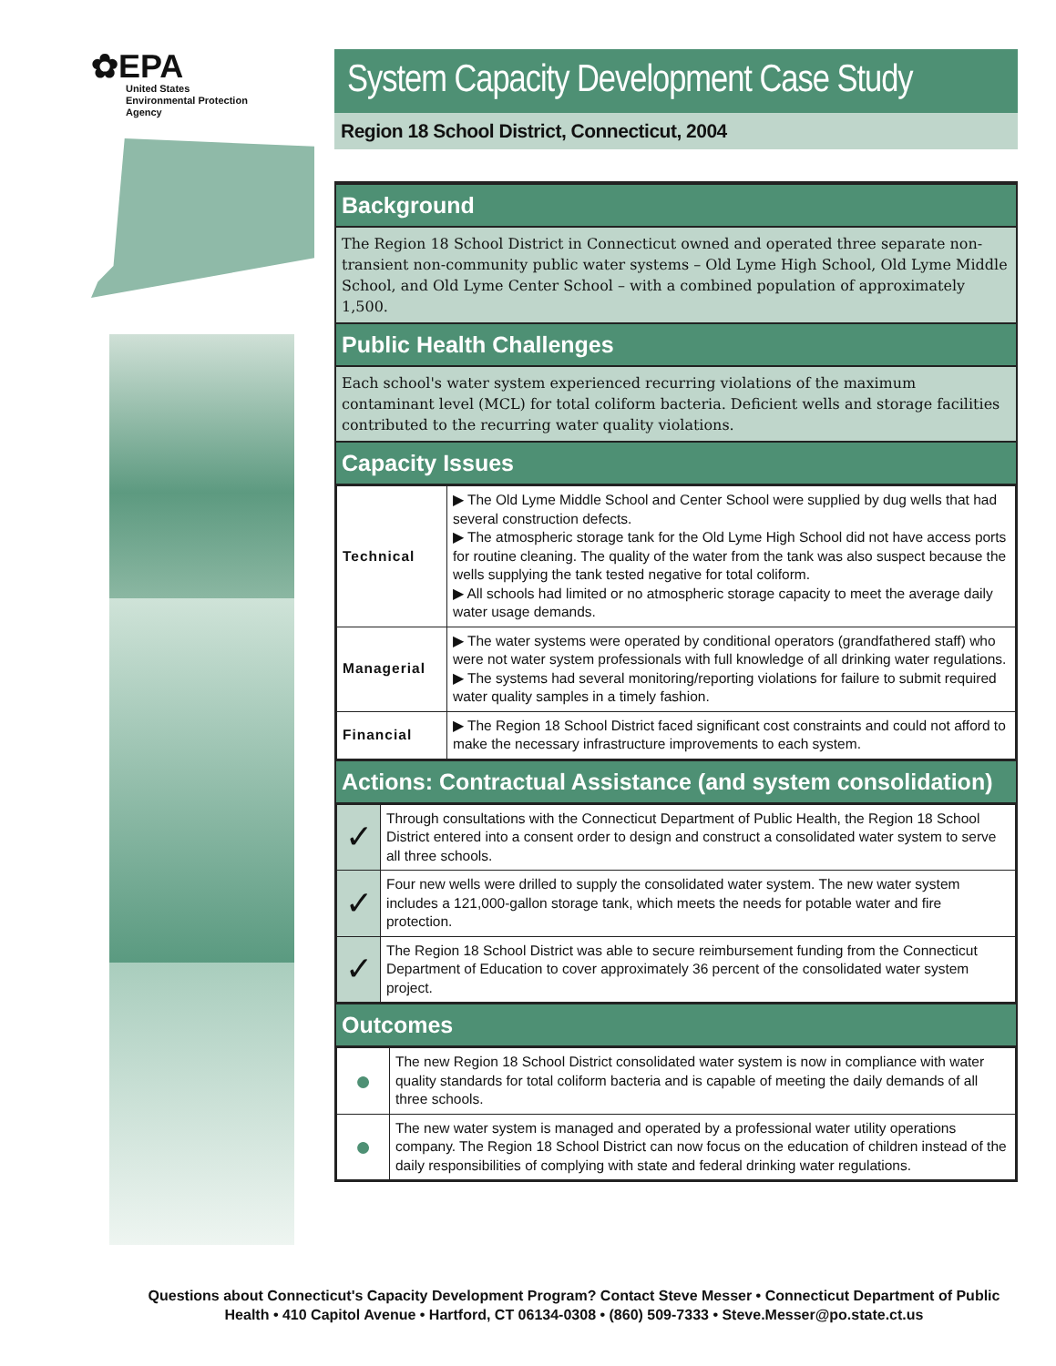✿EPA
United States
Environmental Protection
Agency
System Capacity Development Case Study
Region 18 School District, Connecticut, 2004
Background
The Region 18 School District in Connecticut owned and operated three separate non-transient non-community public water systems – Old Lyme High School, Old Lyme Middle School, and Old Lyme Center School – with a combined population of approximately 1,500.
Public Health Challenges
Each school's water system experienced recurring violations of the maximum contaminant level (MCL) for total coliform bacteria. Deficient wells and storage facilities contributed to the recurring water quality violations.
Capacity Issues
| Technical | ▶ The Old Lyme Middle School and Center School were supplied by dug wells that had several construction defects. ▶ The atmospheric storage tank for the Old Lyme High School did not have access ports for routine cleaning. The quality of the water from the tank was also suspect because the wells supplying the tank tested negative for total coliform. ▶ All schools had limited or no atmospheric storage capacity to meet the average daily water usage demands. |
| Managerial | ▶ The water systems were operated by conditional operators (grandfathered staff) who were not water system professionals with full knowledge of all drinking water regulations. ▶ The systems had several monitoring/reporting violations for failure to submit required water quality samples in a timely fashion. |
| Financial | ▶ The Region 18 School District faced significant cost constraints and could not afford to make the necessary infrastructure improvements to each system. |
Actions: Contractual Assistance (and system consolidation)
| ✓ | Through consultations with the Connecticut Department of Public Health, the Region 18 School District entered into a consent order to design and construct a consolidated water system to serve all three schools. |
| ✓ | Four new wells were drilled to supply the consolidated water system. The new water system includes a 121,000-gallon storage tank, which meets the needs for potable water and fire protection. |
| ✓ | The Region 18 School District was able to secure reimbursement funding from the Connecticut Department of Education to cover approximately 36 percent of the consolidated water system project. |
Outcomes
| ● | The new Region 18 School District consolidated water system is now in compliance with water quality standards for total coliform bacteria and is capable of meeting the daily demands of all three schools. |
| ● | The new water system is managed and operated by a professional water utility operations company. The Region 18 School District can now focus on the education of children instead of the daily responsibilities of complying with state and federal drinking water regulations. |
Questions about Connecticut's Capacity Development Program? Contact Steve Messer • Connecticut Department of Public Health • 410 Capitol Avenue • Hartford, CT 06134-0308 • (860) 509-7333 • Steve.Messer@po.state.ct.us